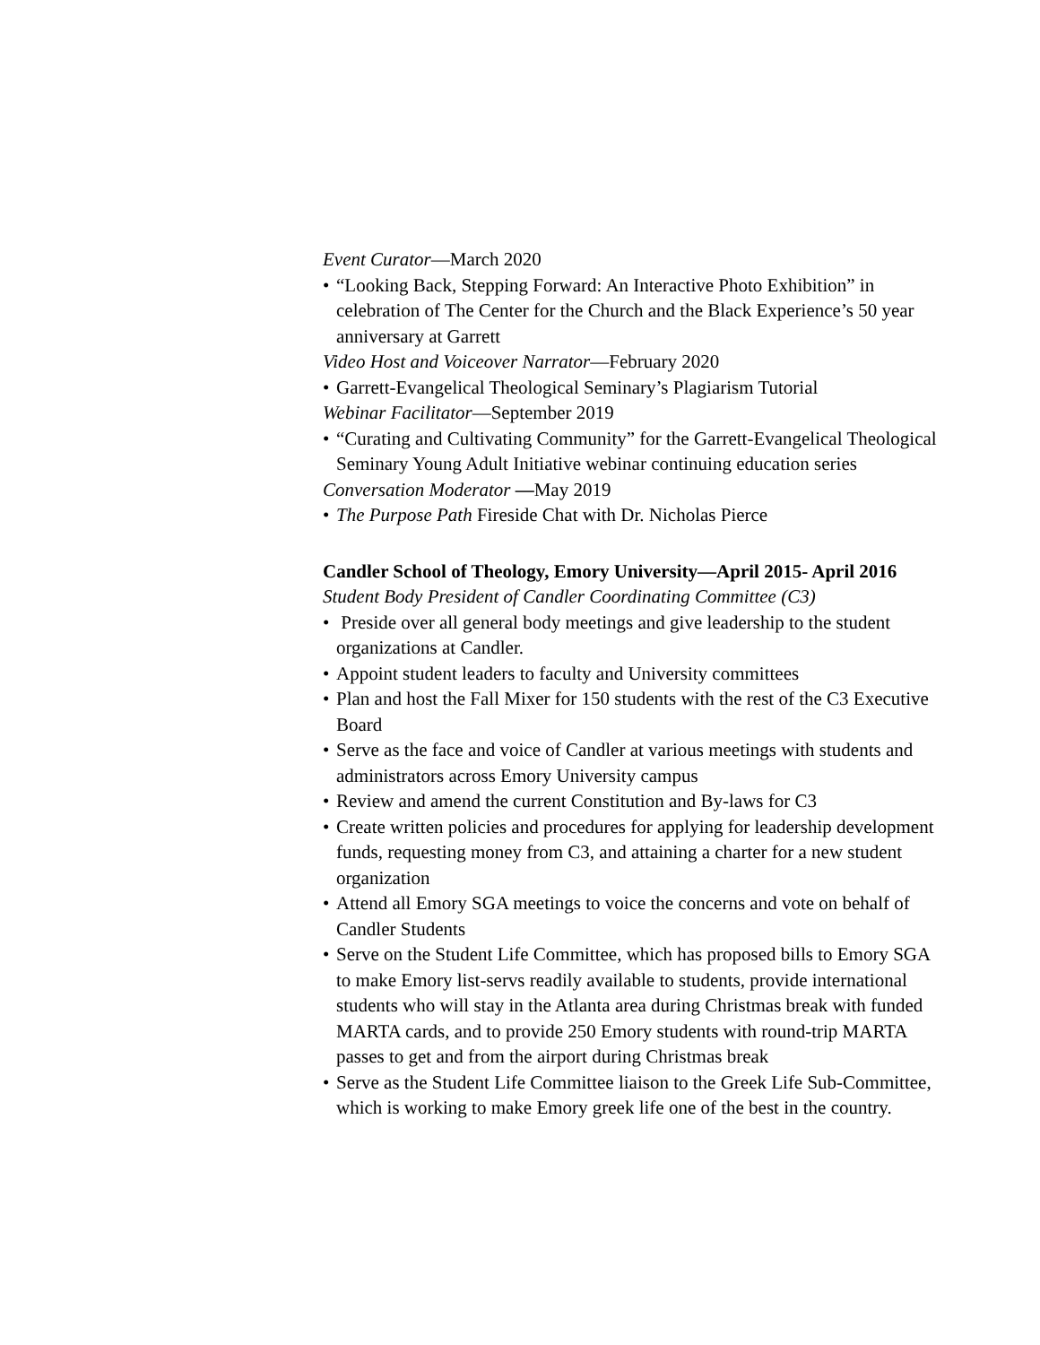Event Curator—March 2020
• “Looking Back, Stepping Forward: An Interactive Photo Exhibition” in celebration of The Center for the Church and the Black Experience’s 50 year anniversary at Garrett
Video Host and Voiceover Narrator—February 2020
• Garrett-Evangelical Theological Seminary’s Plagiarism Tutorial
Webinar Facilitator—September 2019
• “Curating and Cultivating Community” for the Garrett-Evangelical Theological Seminary Young Adult Initiative webinar continuing education series
Conversation Moderator —May 2019
• The Purpose Path Fireside Chat with Dr. Nicholas Pierce
Candler School of Theology, Emory University—April 2015- April 2016
Student Body President of Candler Coordinating Committee (C3)
• Preside over all general body meetings and give leadership to the student organizations at Candler.
• Appoint student leaders to faculty and University committees
• Plan and host the Fall Mixer for 150 students with the rest of the C3 Executive Board
• Serve as the face and voice of Candler at various meetings with students and administrators across Emory University campus
• Review and amend the current Constitution and By-laws for C3
• Create written policies and procedures for applying for leadership development funds, requesting money from C3, and attaining a charter for a new student organization
• Attend all Emory SGA meetings to voice the concerns and vote on behalf of Candler Students
• Serve on the Student Life Committee, which has proposed bills to Emory SGA to make Emory list-servs readily available to students, provide international students who will stay in the Atlanta area during Christmas break with funded MARTA cards, and to provide 250 Emory students with round-trip MARTA passes to get and from the airport during Christmas break
• Serve as the Student Life Committee liaison to the Greek Life Sub-Committee, which is working to make Emory greek life one of the best in the country.